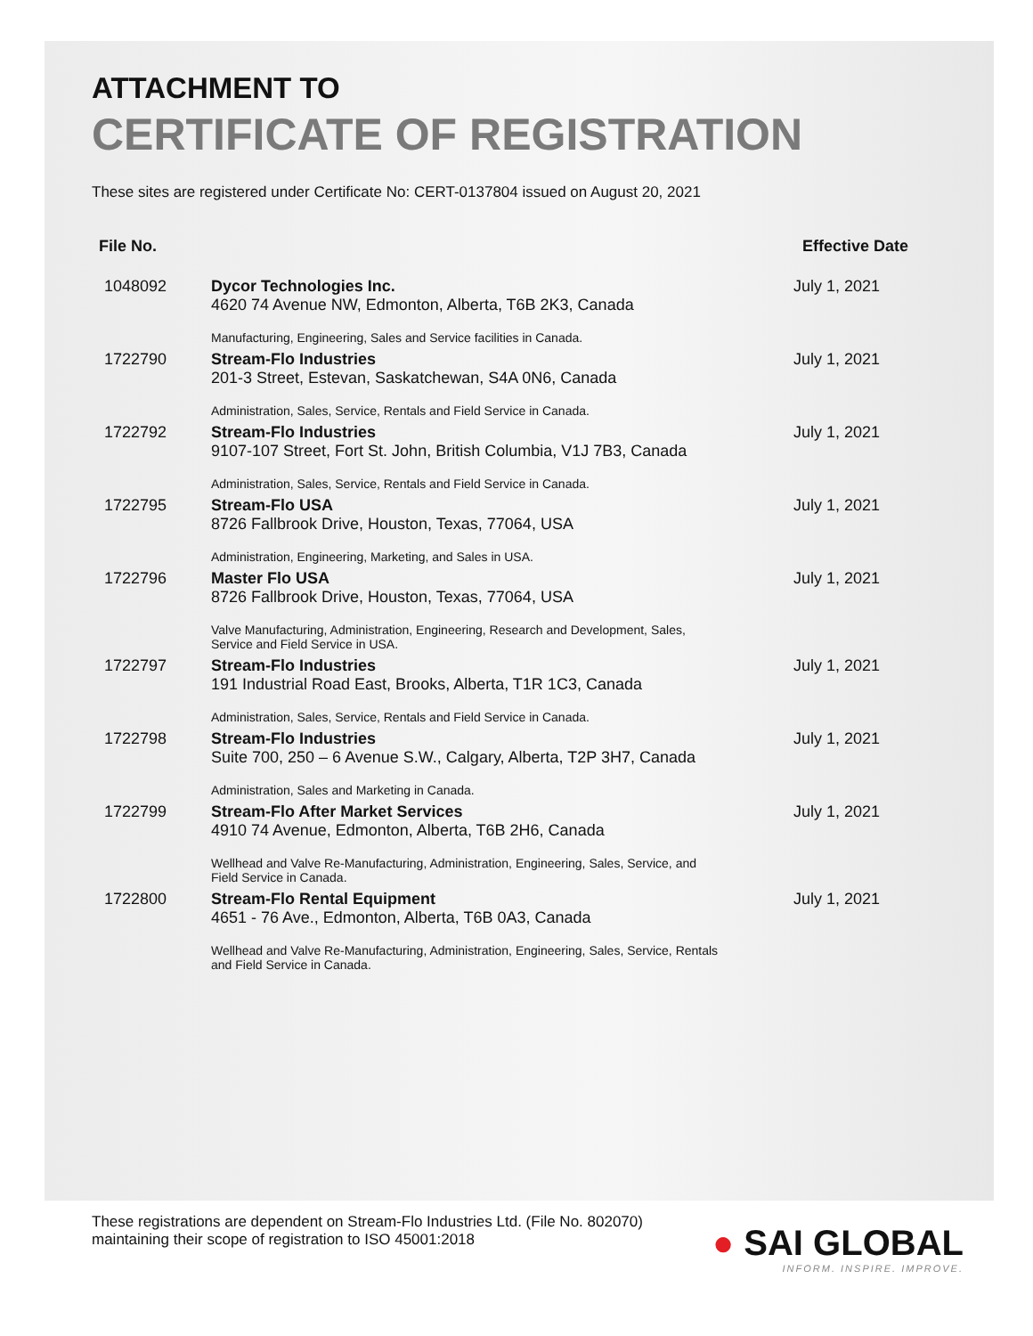ATTACHMENT TO
CERTIFICATE OF REGISTRATION
These sites are registered under Certificate No: CERT-0137804 issued on August 20, 2021
| File No. | | Effective Date |
| --- | --- | --- |
| 1048092 | Dycor Technologies Inc. 4620 74 Avenue NW, Edmonton, Alberta, T6B 2K3, Canada Manufacturing, Engineering, Sales and Service facilities in Canada. | July 1, 2021 |
| 1722790 | Stream-Flo Industries 201-3 Street, Estevan, Saskatchewan, S4A 0N6, Canada Administration, Sales, Service, Rentals and Field Service in Canada. | July 1, 2021 |
| 1722792 | Stream-Flo Industries 9107-107 Street, Fort St. John, British Columbia, V1J 7B3, Canada Administration, Sales, Service, Rentals and Field Service in Canada. | July 1, 2021 |
| 1722795 | Stream-Flo USA 8726 Fallbrook Drive, Houston, Texas, 77064, USA Administration, Engineering, Marketing, and Sales in USA. | July 1, 2021 |
| 1722796 | Master Flo USA 8726 Fallbrook Drive, Houston, Texas, 77064, USA Valve Manufacturing, Administration, Engineering, Research and Development, Sales, Service and Field Service in USA. | July 1, 2021 |
| 1722797 | Stream-Flo Industries 191 Industrial Road East, Brooks, Alberta, T1R 1C3, Canada Administration, Sales, Service, Rentals and Field Service in Canada. | July 1, 2021 |
| 1722798 | Stream-Flo Industries Suite 700, 250 – 6 Avenue S.W., Calgary, Alberta, T2P 3H7, Canada Administration, Sales and Marketing in Canada. | July 1, 2021 |
| 1722799 | Stream-Flo After Market Services 4910 74 Avenue, Edmonton, Alberta, T6B 2H6, Canada Wellhead and Valve Re-Manufacturing, Administration, Engineering, Sales, Service, and Field Service in Canada. | July 1, 2021 |
| 1722800 | Stream-Flo Rental Equipment 4651 - 76 Ave., Edmonton, Alberta, T6B 0A3, Canada Wellhead and Valve Re-Manufacturing, Administration, Engineering, Sales, Service, Rentals and Field Service in Canada. | July 1, 2021 |
These registrations are dependent on Stream-Flo Industries Ltd. (File No. 802070) maintaining their scope of registration to ISO 45001:2018
● SAI GLOBAL
INFORM. INSPIRE. IMPROVE.